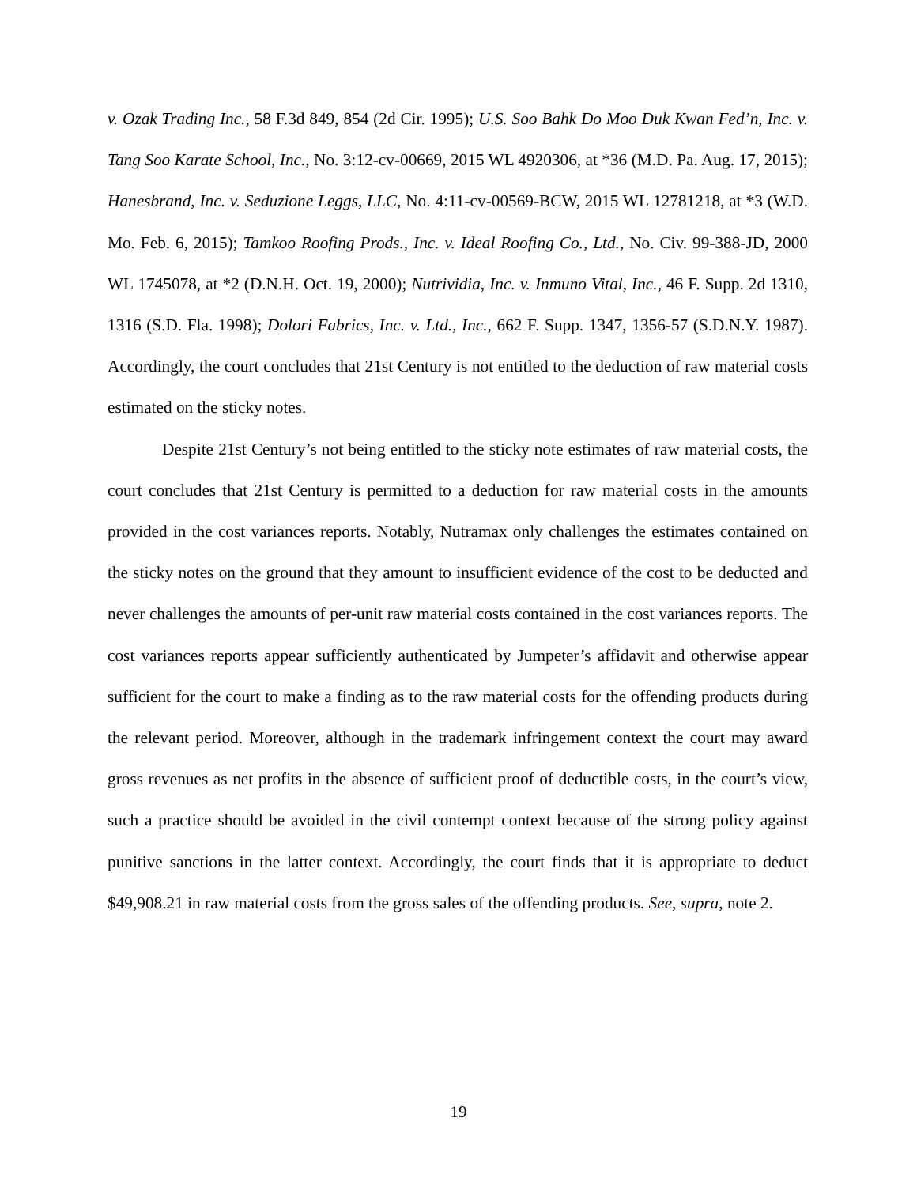v. Ozak Trading Inc., 58 F.3d 849, 854 (2d Cir. 1995); U.S. Soo Bahk Do Moo Duk Kwan Fed’n, Inc. v. Tang Soo Karate School, Inc., No. 3:12-cv-00669, 2015 WL 4920306, at *36 (M.D. Pa. Aug. 17, 2015); Hanesbrand, Inc. v. Seduzione Leggs, LLC, No. 4:11-cv-00569-BCW, 2015 WL 12781218, at *3 (W.D. Mo. Feb. 6, 2015); Tamkoo Roofing Prods., Inc. v. Ideal Roofing Co., Ltd., No. Civ. 99-388-JD, 2000 WL 1745078, at *2 (D.N.H. Oct. 19, 2000); Nutrividia, Inc. v. Inmuno Vital, Inc., 46 F. Supp. 2d 1310, 1316 (S.D. Fla. 1998); Dolori Fabrics, Inc. v. Ltd., Inc., 662 F. Supp. 1347, 1356-57 (S.D.N.Y. 1987). Accordingly, the court concludes that 21st Century is not entitled to the deduction of raw material costs estimated on the sticky notes.
Despite 21st Century’s not being entitled to the sticky note estimates of raw material costs, the court concludes that 21st Century is permitted to a deduction for raw material costs in the amounts provided in the cost variances reports. Notably, Nutramax only challenges the estimates contained on the sticky notes on the ground that they amount to insufficient evidence of the cost to be deducted and never challenges the amounts of per-unit raw material costs contained in the cost variances reports. The cost variances reports appear sufficiently authenticated by Jumpeter’s affidavit and otherwise appear sufficient for the court to make a finding as to the raw material costs for the offending products during the relevant period. Moreover, although in the trademark infringement context the court may award gross revenues as net profits in the absence of sufficient proof of deductible costs, in the court’s view, such a practice should be avoided in the civil contempt context because of the strong policy against punitive sanctions in the latter context. Accordingly, the court finds that it is appropriate to deduct $49,908.21 in raw material costs from the gross sales of the offending products. See, supra, note 2.
19